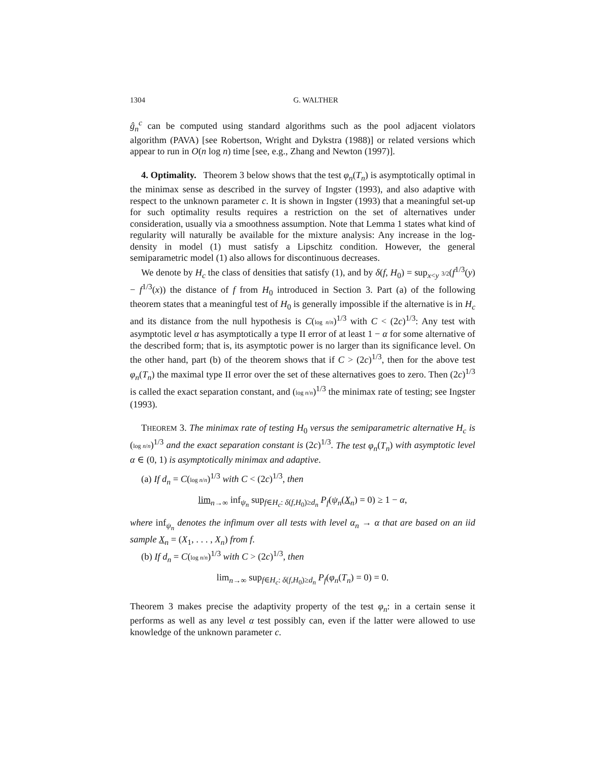1304 G. WALTHER
ĝ<sub>n</sub><sup>c</sup> can be computed using standard algorithms such as the pool adjacent violators algorithm (PAVA) [see Robertson, Wright and Dykstra (1988)] or related versions which appear to run in O(n log n) time [see, e.g., Zhang and Newton (1997)].
4. Optimality. Theorem 3 below shows that the test φ<sub>n</sub>(T<sub>n</sub>) is asymptotically optimal in the minimax sense as described in the survey of Ingster (1993), and also adaptive with respect to the unknown parameter c. It is shown in Ingster (1993) that a meaningful set-up for such optimality results requires a restriction on the set of alternatives under consideration, usually via a smoothness assumption. Note that Lemma 1 states what kind of regularity will naturally be available for the mixture analysis: Any increase in the log-density in model (1) must satisfy a Lipschitz condition. However, the general semiparametric model (1) also allows for discontinuous decreases.
We denote by H<sub>c</sub> the class of densities that satisfy (1), and by δ(f, H<sub>0</sub>) = sup<sub>x<y</sub> 3/2(f<sup>1/3</sup>(y) − f<sup>1/3</sup>(x)) the distance of f from H<sub>0</sub> introduced in Section 3. Part (a) of the following theorem states that a meaningful test of H<sub>0</sub> is generally impossible if the alternative is in H<sub>c</sub> and its distance from the null hypothesis is C(log n/n)<sup>1/3</sup> with C < (2c)<sup>1/3</sup>: Any test with asymptotic level α has asymptotically a type II error of at least 1 − α for some alternative of the described form; that is, its asymptotic power is no larger than its significance level. On the other hand, part (b) of the theorem shows that if C > (2c)<sup>1/3</sup>, then for the above test φ<sub>n</sub>(T<sub>n</sub>) the maximal type II error over the set of these alternatives goes to zero. Then (2c)<sup>1/3</sup> is called the exact separation constant, and (log n/n)<sup>1/3</sup> the minimax rate of testing; see Ingster (1993).
THEOREM 3. The minimax rate of testing H<sub>0</sub> versus the semiparametric alternative H<sub>c</sub> is (log n/n)<sup>1/3</sup> and the exact separation constant is (2c)<sup>1/3</sup>. The test φ<sub>n</sub>(T<sub>n</sub>) with asymptotic level α ∈ (0, 1) is asymptotically minimax and adaptive.
(a) If d<sub>n</sub> = C(log n/n)<sup>1/3</sup> with C < (2c)<sup>1/3</sup>, then
lim<sub>n→∞</sub> inf<sub>ψ<sub>n</sub></sub> sup<sub>f∈H<sub>c</sub>: δ(f,H<sub>0</sub>)≥d<sub>n</sub></sub> P<sub>f</sub>(ψ<sub>n</sub>(X<sub>n</sub>) = 0) ≥ 1 − α,
where inf<sub>ψ<sub>n</sub></sub> denotes the infimum over all tests with level α<sub>n</sub> → α that are based on an iid sample X<sub>n</sub> = (X<sub>1</sub>, . . . , X<sub>n</sub>) from f.
(b) If d<sub>n</sub> = C(log n/n)<sup>1/3</sup> with C > (2c)<sup>1/3</sup>, then
lim<sub>n→∞</sub> sup<sub>f∈H<sub>c</sub>: δ(f,H<sub>0</sub>)≥d<sub>n</sub></sub> P<sub>f</sub>(φ<sub>n</sub>(T<sub>n</sub>) = 0) = 0.
Theorem 3 makes precise the adaptivity property of the test φ<sub>n</sub>: in a certain sense it performs as well as any level α test possibly can, even if the latter were allowed to use knowledge of the unknown parameter c.